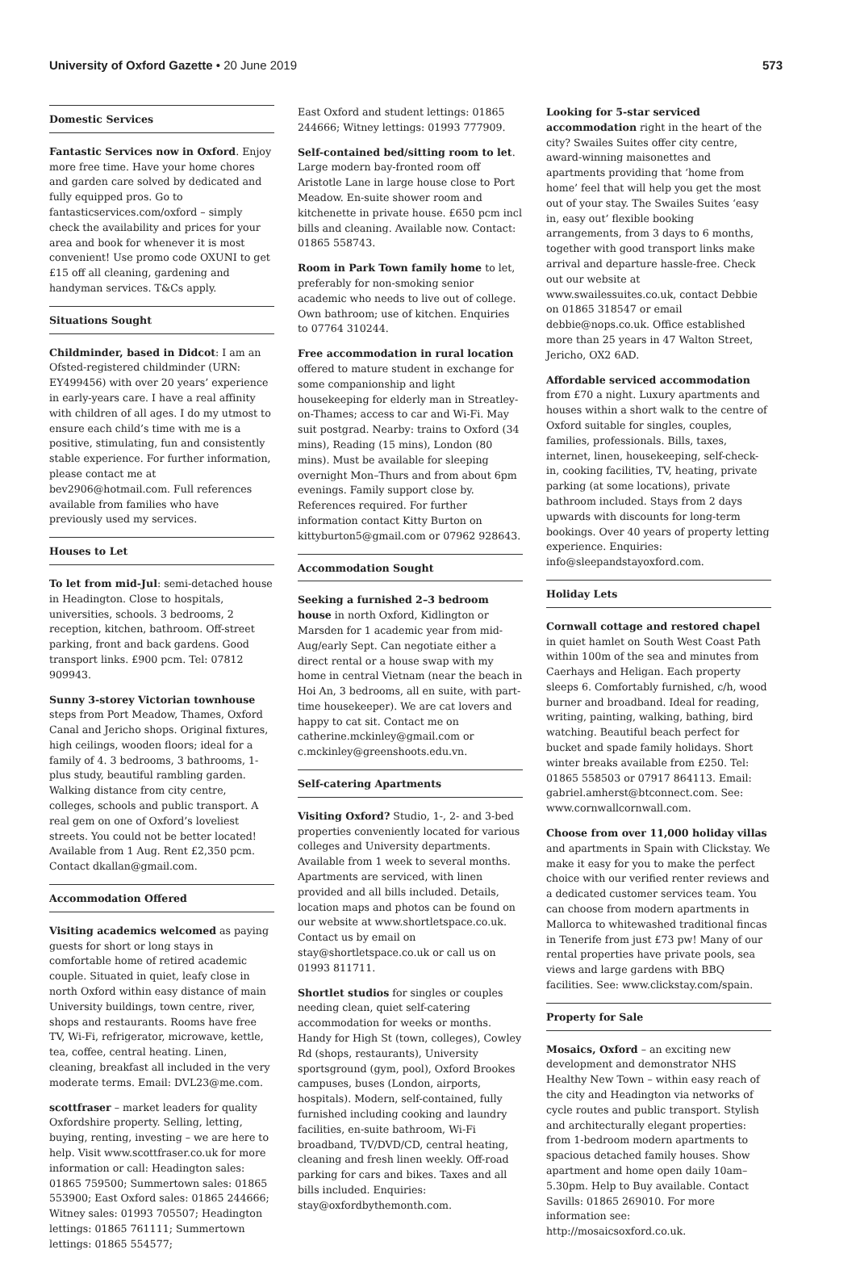University of Oxford Gazette • 20 June 2019
573
Domestic Services
Fantastic Services now in Oxford. Enjoy more free time. Have your home chores and garden care solved by dedicated and fully equipped pros. Go to fantasticservices.com/oxford – simply check the availability and prices for your area and book for whenever it is most convenient! Use promo code OXUNI to get £15 off all cleaning, gardening and handyman services. T&Cs apply.
Situations Sought
Childminder, based in Didcot: I am an Ofsted-registered childminder (URN: EY499456) with over 20 years’ experience in early-years care. I have a real affinity with children of all ages. I do my utmost to ensure each child’s time with me is a positive, stimulating, fun and consistently stable experience. For further information, please contact me at bev2906@hotmail.com. Full references available from families who have previously used my services.
Houses to Let
To let from mid-Jul: semi-detached house in Headington. Close to hospitals, universities, schools. 3 bedrooms, 2 reception, kitchen, bathroom. Off-street parking, front and back gardens. Good transport links. £900 pcm. Tel: 07812 909943.
Sunny 3-storey Victorian townhouse steps from Port Meadow, Thames, Oxford Canal and Jericho shops. Original fixtures, high ceilings, wooden floors; ideal for a family of 4. 3 bedrooms, 3 bathrooms, 1-plus study, beautiful rambling garden. Walking distance from city centre, colleges, schools and public transport. A real gem on one of Oxford’s loveliest streets. You could not be better located! Available from 1 Aug. Rent £2,350 pcm. Contact dkallan@gmail.com.
Accommodation Offered
Visiting academics welcomed as paying guests for short or long stays in comfortable home of retired academic couple. Situated in quiet, leafy close in north Oxford within easy distance of main University buildings, town centre, river, shops and restaurants. Rooms have free TV, Wi-Fi, refrigerator, microwave, kettle, tea, coffee, central heating. Linen, cleaning, breakfast all included in the very moderate terms. Email: DVL23@me.com.
scottfraser – market leaders for quality Oxfordshire property. Selling, letting, buying, renting, investing – we are here to help. Visit www.scottfraser.co.uk for more information or call: Headington sales: 01865 759500; Summertown sales: 01865 553900; East Oxford sales: 01865 244666; Witney sales: 01993 705507; Headington lettings: 01865 761111; Summertown lettings: 01865 554577;
East Oxford and student lettings: 01865 244666; Witney lettings: 01993 777909.
Self-contained bed/sitting room to let. Large modern bay-fronted room off Aristotle Lane in large house close to Port Meadow. En-suite shower room and kitchenette in private house. £650 pcm incl bills and cleaning. Available now. Contact: 01865 558743.
Room in Park Town family home to let, preferably for non-smoking senior academic who needs to live out of college. Own bathroom; use of kitchen. Enquiries to 07764 310244.
Free accommodation in rural location offered to mature student in exchange for some companionship and light housekeeping for elderly man in Streatley- on-Thames; access to car and Wi-Fi. May suit postgrad. Nearby: trains to Oxford (34 mins), Reading (15 mins), London (80 mins). Must be available for sleeping overnight Mon–Thurs and from about 6pm evenings. Family support close by. References required. For further information contact Kitty Burton on kittyburton5@gmail.com or 07962 928643.
Accommodation Sought
Seeking a furnished 2–3 bedroom house in north Oxford, Kidlington or Marsden for 1 academic year from mid-Aug/early Sept. Can negotiate either a direct rental or a house swap with my home in central Vietnam (near the beach in Hoi An, 3 bedrooms, all en suite, with part-time housekeeper). We are cat lovers and happy to cat sit. Contact me on catherine.mckinley@gmail.com or c.mckinley@greenshoots.edu.vn.
Self-catering Apartments
Visiting Oxford? Studio, 1-, 2- and 3-bed properties conveniently located for various colleges and University departments. Available from 1 week to several months. Apartments are serviced, with linen provided and all bills included. Details, location maps and photos can be found on our website at www.shortletspace.co.uk. Contact us by email on stay@shortletspace.co.uk or call us on 01993 811711.
Shortlet studios for singles or couples needing clean, quiet self-catering accommodation for weeks or months. Handy for High St (town, colleges), Cowley Rd (shops, restaurants), University sportsground (gym, pool), Oxford Brookes campuses, buses (London, airports, hospitals). Modern, self-contained, fully furnished including cooking and laundry facilities, en-suite bathroom, Wi-Fi broadband, TV/DVD/CD, central heating, cleaning and fresh linen weekly. Off-road parking for cars and bikes. Taxes and all bills included. Enquiries: stay@oxfordbythemonth.com.
Looking for 5-star serviced accommodation right in the heart of the city? Swailes Suites offer city centre, award-winning maisonettes and apartments providing that ‘home from home’ feel that will help you get the most out of your stay. The Swailes Suites ‘easy in, easy out’ flexible booking arrangements, from 3 days to 6 months, together with good transport links make arrival and departure hassle-free. Check out our website at www.swailessuites.co.uk, contact Debbie on 01865 318547 or email debbie@nops.co.uk. Office established more than 25 years in 47 Walton Street, Jericho, OX2 6AD.
Affordable serviced accommodation from £70 a night. Luxury apartments and houses within a short walk to the centre of Oxford suitable for singles, couples, families, professionals. Bills, taxes, internet, linen, housekeeping, self-check-in, cooking facilities, TV, heating, private parking (at some locations), private bathroom included. Stays from 2 days upwards with discounts for long-term bookings. Over 40 years of property letting experience. Enquiries: info@sleepandstayoxford.com.
Holiday Lets
Cornwall cottage and restored chapel in quiet hamlet on South West Coast Path within 100m of the sea and minutes from Caerhays and Heligan. Each property sleeps 6. Comfortably furnished, c/h, wood burner and broadband. Ideal for reading, writing, painting, walking, bathing, bird watching. Beautiful beach perfect for bucket and spade family holidays. Short winter breaks available from £250. Tel: 01865 558503 or 07917 864113. Email: gabriel.amherst@btconnect.com. See: www.cornwallcornwall.com.
Choose from over 11,000 holiday villas and apartments in Spain with Clickstay. We make it easy for you to make the perfect choice with our verified renter reviews and a dedicated customer services team. You can choose from modern apartments in Mallorca to whitewashed traditional fincas in Tenerife from just £73 pw! Many of our rental properties have private pools, sea views and large gardens with BBQ facilities. See: www.clickstay.com/spain.
Property for Sale
Mosaics, Oxford – an exciting new development and demonstrator NHS Healthy New Town – within easy reach of the city and Headington via networks of cycle routes and public transport. Stylish and architecturally elegant properties: from 1-bedroom modern apartments to spacious detached family houses. Show apartment and home open daily 10am–5.30pm. Help to Buy available. Contact Savills: 01865 269010. For more information see: http://mosaicsoxford.co.uk.